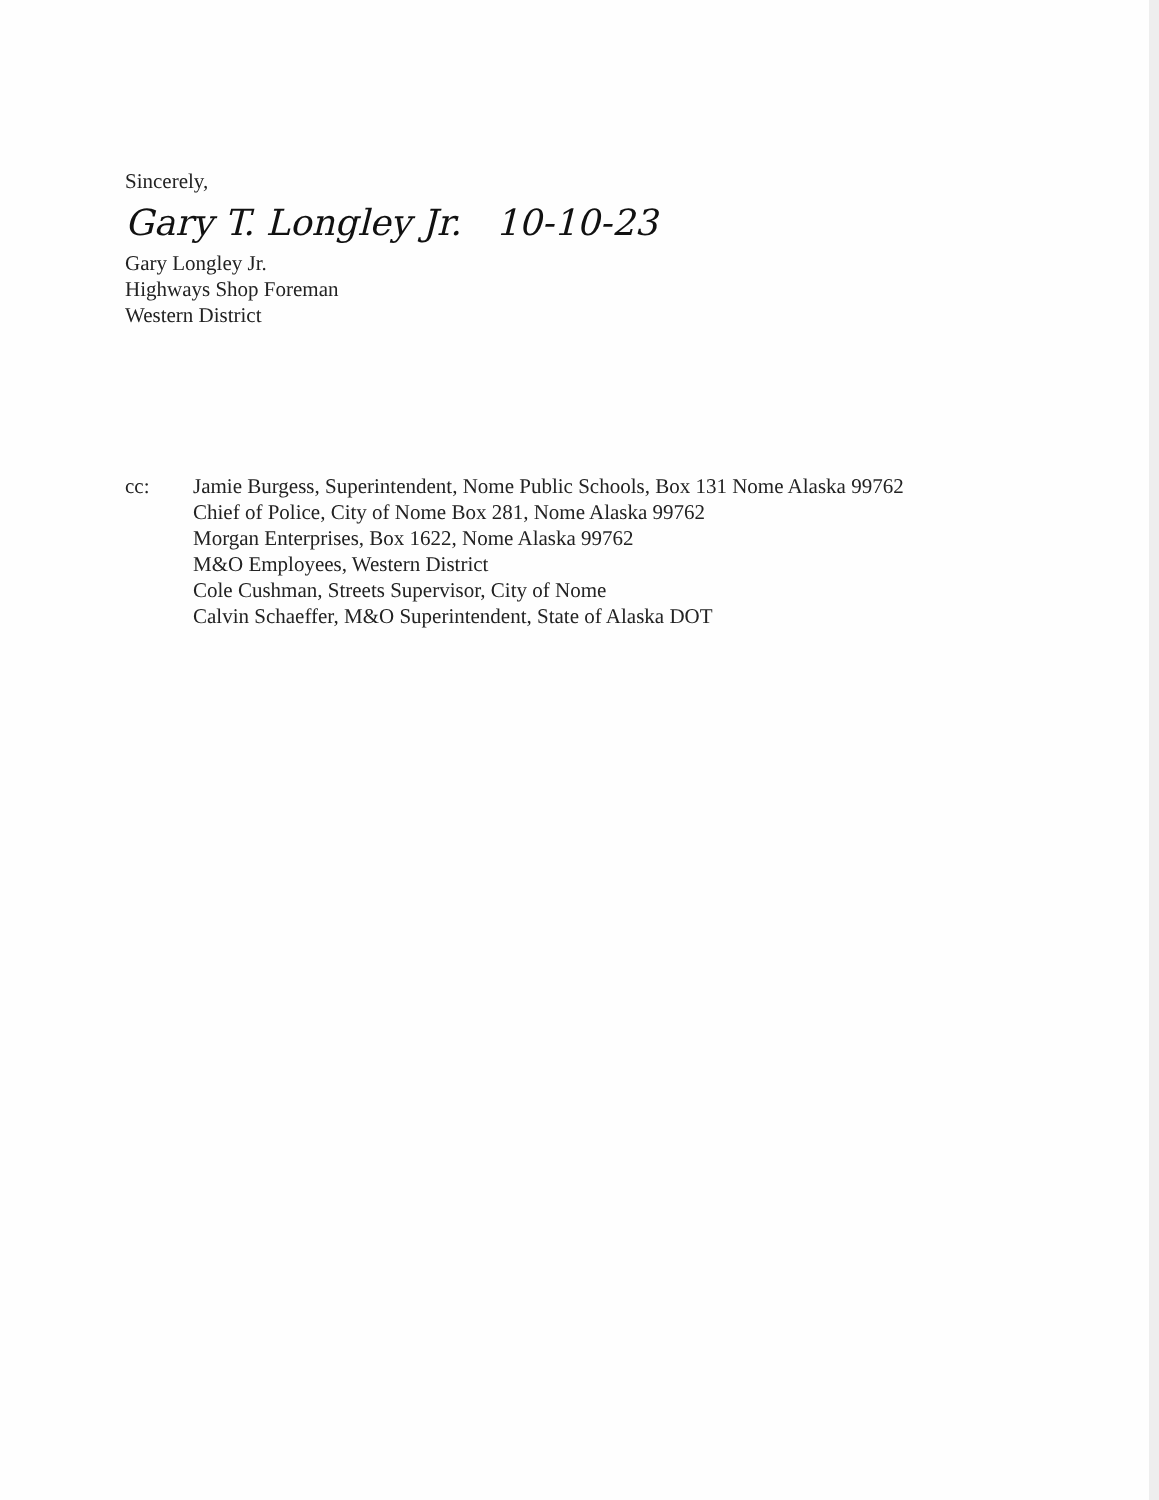Sincerely,
Gary T. Longley Jr. 10-10-23
Gary Longley Jr.
Highways Shop Foreman
Western District
cc: Jamie Burgess, Superintendent, Nome Public Schools, Box 131 Nome Alaska 99762
Chief of Police, City of Nome Box 281, Nome Alaska 99762
Morgan Enterprises, Box 1622, Nome Alaska 99762
M&O Employees, Western District
Cole Cushman, Streets Supervisor, City of Nome
Calvin Schaeffer, M&O Superintendent, State of Alaska DOT